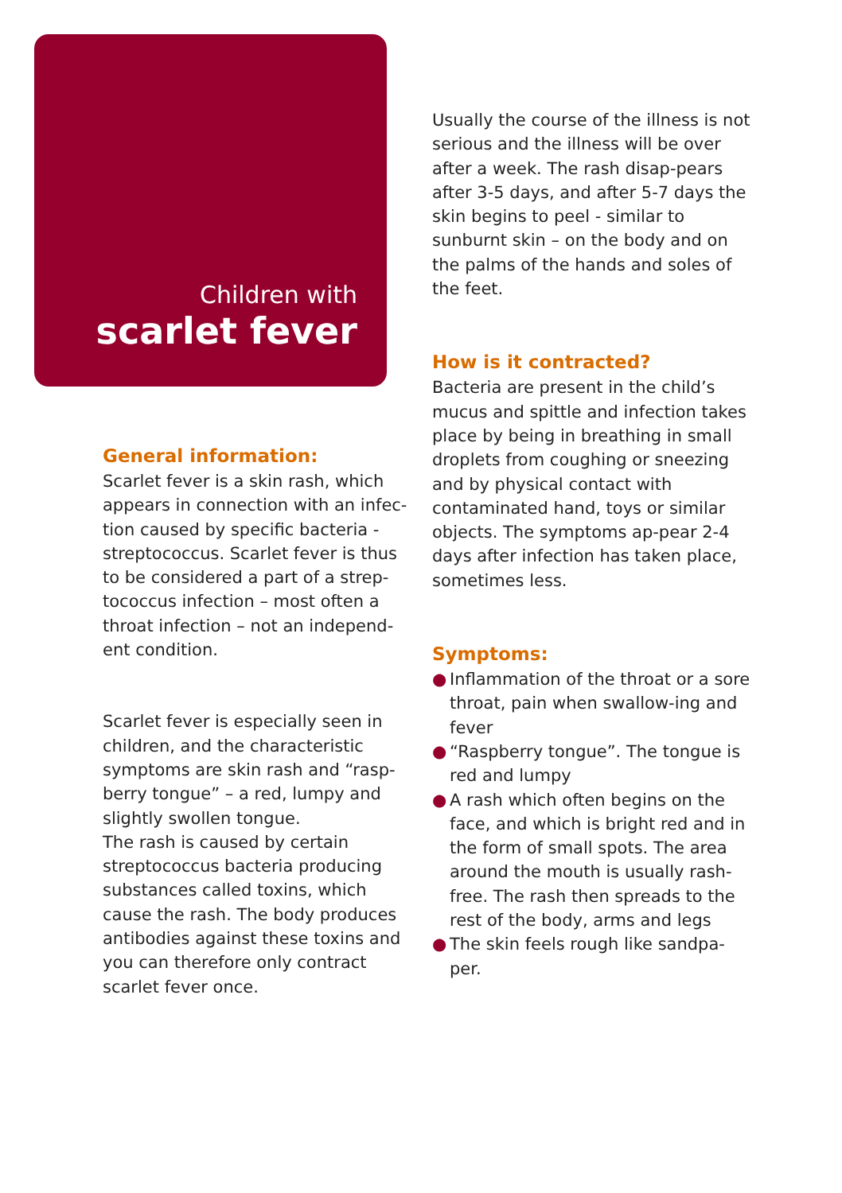Children with
scarlet fever
General information:
Scarlet fever is a skin rash, which appears in connection with an infec-tion caused by specific bacteria - streptococcus. Scarlet fever is thus to be considered a part of a strep-tococcus infection – most often a throat infection – not an independ-ent condition.
Scarlet fever is especially seen in children, and the characteristic symptoms are skin rash and “rasp-berry tongue” – a red, lumpy and slightly swollen tongue.
The rash is caused by certain streptococcus bacteria producing substances called toxins, which cause the rash. The body produces antibodies against these toxins and you can therefore only contract scarlet fever once.
Usually the course of the illness is not serious and the illness will be over after a week. The rash disap-pears after 3-5 days, and after 5-7 days the skin begins to peel - similar to sunburnt skin – on the body and on the palms of the hands and soles of the feet.
How is it contracted?
Bacteria are present in the child’s mucus and spittle and infection takes place by being in breathing in small droplets from coughing or sneezing and by physical contact with contaminated hand, toys or similar objects. The symptoms ap-pear 2-4 days after infection has taken place, sometimes less.
Symptoms:
● Inflammation of the throat or a sore throat, pain when swallow-ing and fever
● “Raspberry tongue”. The tongue is red and lumpy
● A rash which often begins on the face, and which is bright red and in the form of small spots. The area around the mouth is usually rash-free. The rash then spreads to the rest of the body, arms and legs
● The skin feels rough like sandpa-per.